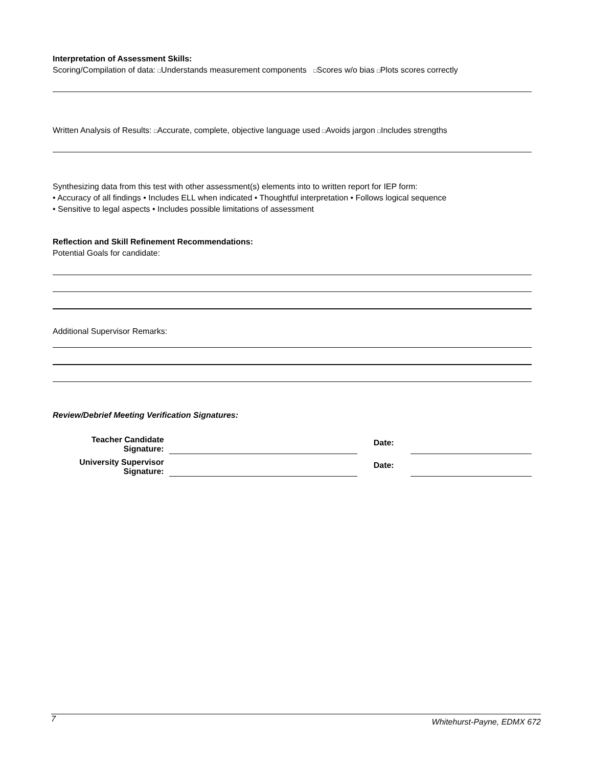Interpretation of Assessment Skills:
Scoring/Compilation of data: □Understands measurement components □Scores w/o bias □Plots scores correctly
Written Analysis of Results: □Accurate, complete, objective language used □Avoids jargon □Includes strengths
Synthesizing data from this test with other assessment(s) elements into to written report for IEP form:
• Accuracy of all findings • Includes ELL when indicated • Thoughtful interpretation • Follows logical sequence
• Sensitive to legal aspects • Includes possible limitations of assessment
Reflection and Skill Refinement Recommendations:
Potential Goals for candidate:
Additional Supervisor Remarks:
Review/Debrief Meeting Verification Signatures:
| Teacher Candidate Signature: | | Date: | |
| University Supervisor Signature: | | Date: | |
7 Whitehurst-Payne, EDMX 672